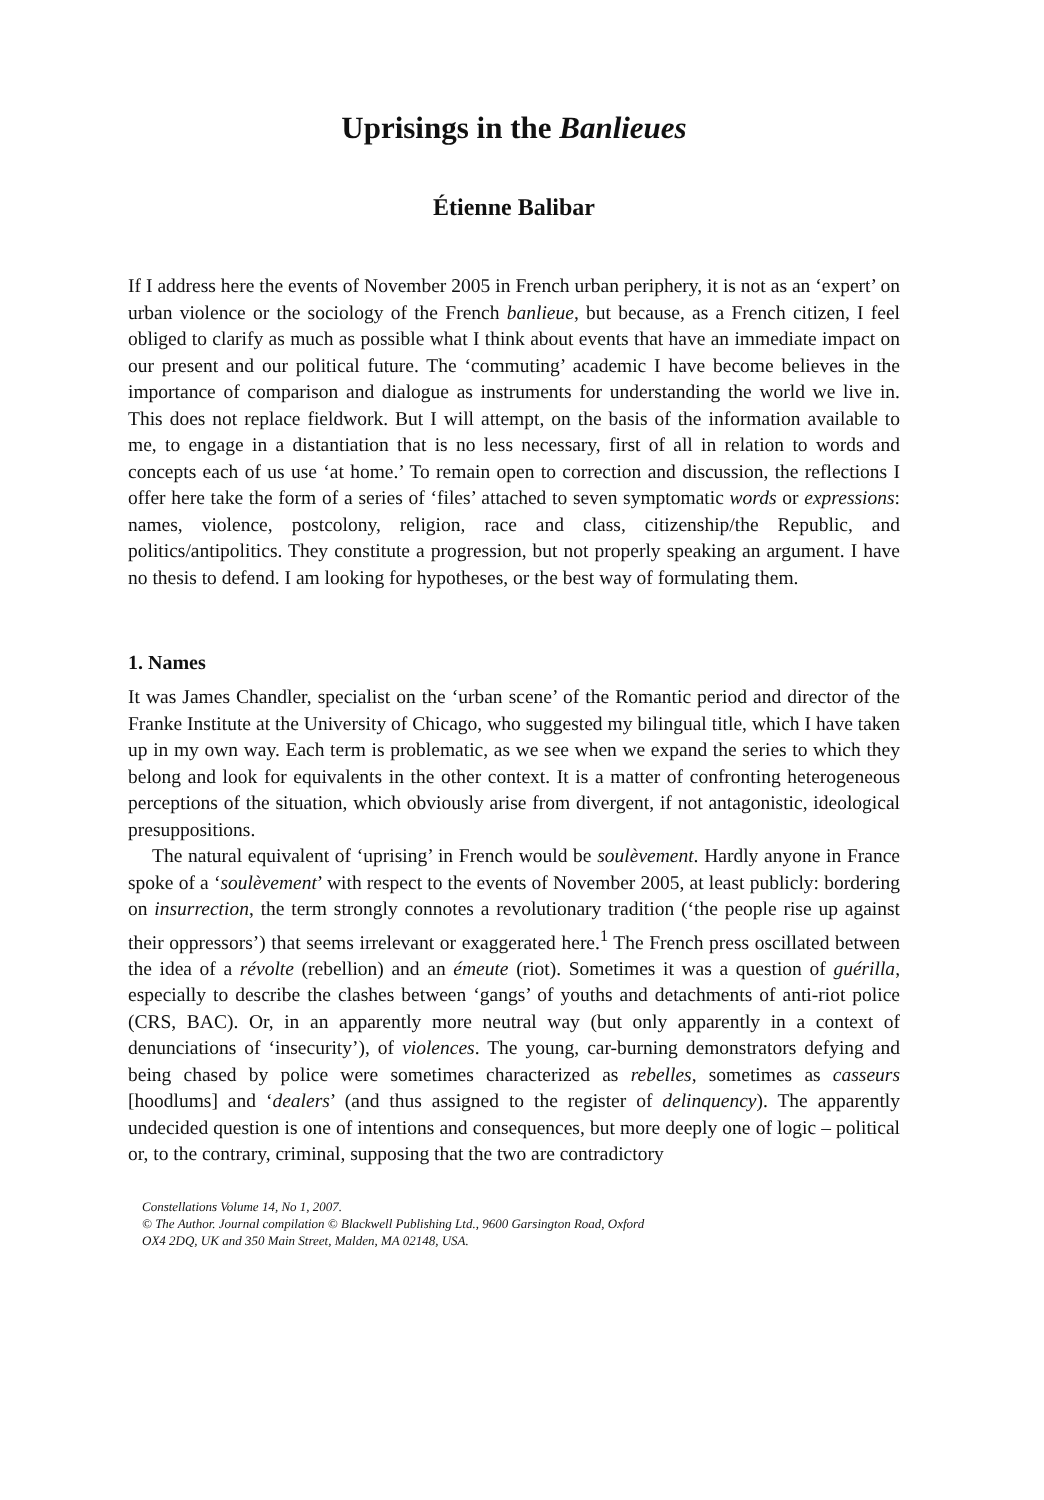Uprisings in the Banlieues
Étienne Balibar
If I address here the events of November 2005 in French urban periphery, it is not as an ‘expert’ on urban violence or the sociology of the French banlieue, but because, as a French citizen, I feel obliged to clarify as much as possible what I think about events that have an immediate impact on our present and our political future. The ‘commuting’ academic I have become believes in the importance of comparison and dialogue as instruments for understanding the world we live in. This does not replace fieldwork. But I will attempt, on the basis of the information available to me, to engage in a distantiation that is no less necessary, first of all in relation to words and concepts each of us use ‘at home.’ To remain open to correction and discussion, the reflections I offer here take the form of a series of ‘files’ attached to seven symptomatic words or expressions: names, violence, postcolony, religion, race and class, citizenship/the Republic, and politics/antipolitics. They constitute a progression, but not properly speaking an argument. I have no thesis to defend. I am looking for hypotheses, or the best way of formulating them.
1. Names
It was James Chandler, specialist on the ‘urban scene’ of the Romantic period and director of the Franke Institute at the University of Chicago, who suggested my bilingual title, which I have taken up in my own way. Each term is problematic, as we see when we expand the series to which they belong and look for equivalents in the other context. It is a matter of confronting heterogeneous perceptions of the situation, which obviously arise from divergent, if not antagonistic, ideological presuppositions.
The natural equivalent of ‘uprising’ in French would be soulèvement. Hardly anyone in France spoke of a ‘soulèvement’ with respect to the events of November 2005, at least publicly: bordering on insurrection, the term strongly connotes a revolutionary tradition (‘the people rise up against their oppressors’) that seems irrelevant or exaggerated here.<sup>1</sup> The French press oscillated between the idea of a révolte (rebellion) and an émeute (riot). Sometimes it was a question of guérilla, especially to describe the clashes between ‘gangs’ of youths and detachments of anti-riot police (CRS, BAC). Or, in an apparently more neutral way (but only apparently in a context of denunciations of ‘insecurity’), of violences. The young, car-burning demonstrators defying and being chased by police were sometimes characterized as rebelles, sometimes as casseurs [hoodlums] and ‘dealers’ (and thus assigned to the register of delinquency). The apparently undecided question is one of intentions and consequences, but more deeply one of logic – political or, to the contrary, criminal, supposing that the two are contradictory
Constellations Volume 14, No 1, 2007.
© The Author. Journal compilation © Blackwell Publishing Ltd., 9600 Garsington Road, Oxford
OX4 2DQ, UK and 350 Main Street, Malden, MA 02148, USA.